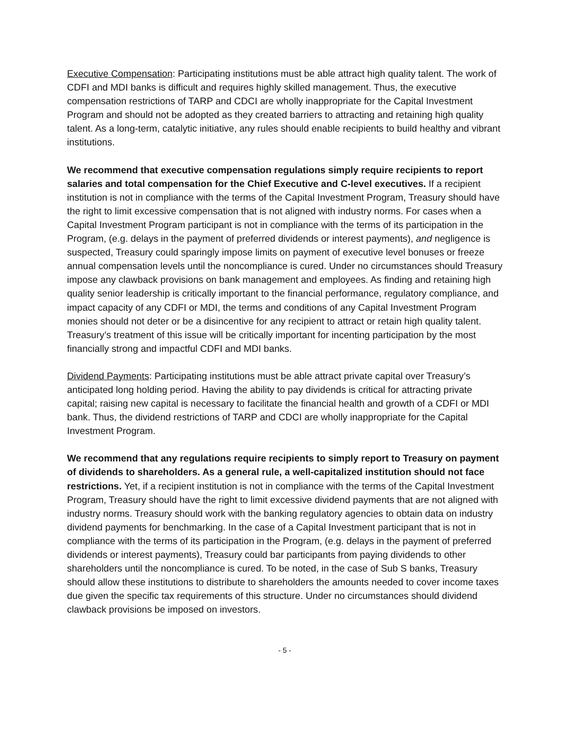Executive Compensation: Participating institutions must be able attract high quality talent. The work of CDFI and MDI banks is difficult and requires highly skilled management. Thus, the executive compensation restrictions of TARP and CDCI are wholly inappropriate for the Capital Investment Program and should not be adopted as they created barriers to attracting and retaining high quality talent. As a long-term, catalytic initiative, any rules should enable recipients to build healthy and vibrant institutions.
We recommend that executive compensation regulations simply require recipients to report salaries and total compensation for the Chief Executive and C-level executives. If a recipient institution is not in compliance with the terms of the Capital Investment Program, Treasury should have the right to limit excessive compensation that is not aligned with industry norms. For cases when a Capital Investment Program participant is not in compliance with the terms of its participation in the Program, (e.g. delays in the payment of preferred dividends or interest payments), and negligence is suspected, Treasury could sparingly impose limits on payment of executive level bonuses or freeze annual compensation levels until the noncompliance is cured. Under no circumstances should Treasury impose any clawback provisions on bank management and employees. As finding and retaining high quality senior leadership is critically important to the financial performance, regulatory compliance, and impact capacity of any CDFI or MDI, the terms and conditions of any Capital Investment Program monies should not deter or be a disincentive for any recipient to attract or retain high quality talent. Treasury’s treatment of this issue will be critically important for incenting participation by the most financially strong and impactful CDFI and MDI banks.
Dividend Payments: Participating institutions must be able attract private capital over Treasury’s anticipated long holding period. Having the ability to pay dividends is critical for attracting private capital; raising new capital is necessary to facilitate the financial health and growth of a CDFI or MDI bank. Thus, the dividend restrictions of TARP and CDCI are wholly inappropriate for the Capital Investment Program.
We recommend that any regulations require recipients to simply report to Treasury on payment of dividends to shareholders. As a general rule, a well-capitalized institution should not face restrictions. Yet, if a recipient institution is not in compliance with the terms of the Capital Investment Program, Treasury should have the right to limit excessive dividend payments that are not aligned with industry norms. Treasury should work with the banking regulatory agencies to obtain data on industry dividend payments for benchmarking. In the case of a Capital Investment participant that is not in compliance with the terms of its participation in the Program, (e.g. delays in the payment of preferred dividends or interest payments), Treasury could bar participants from paying dividends to other shareholders until the noncompliance is cured. To be noted, in the case of Sub S banks, Treasury should allow these institutions to distribute to shareholders the amounts needed to cover income taxes due given the specific tax requirements of this structure. Under no circumstances should dividend clawback provisions be imposed on investors.
- 5 -